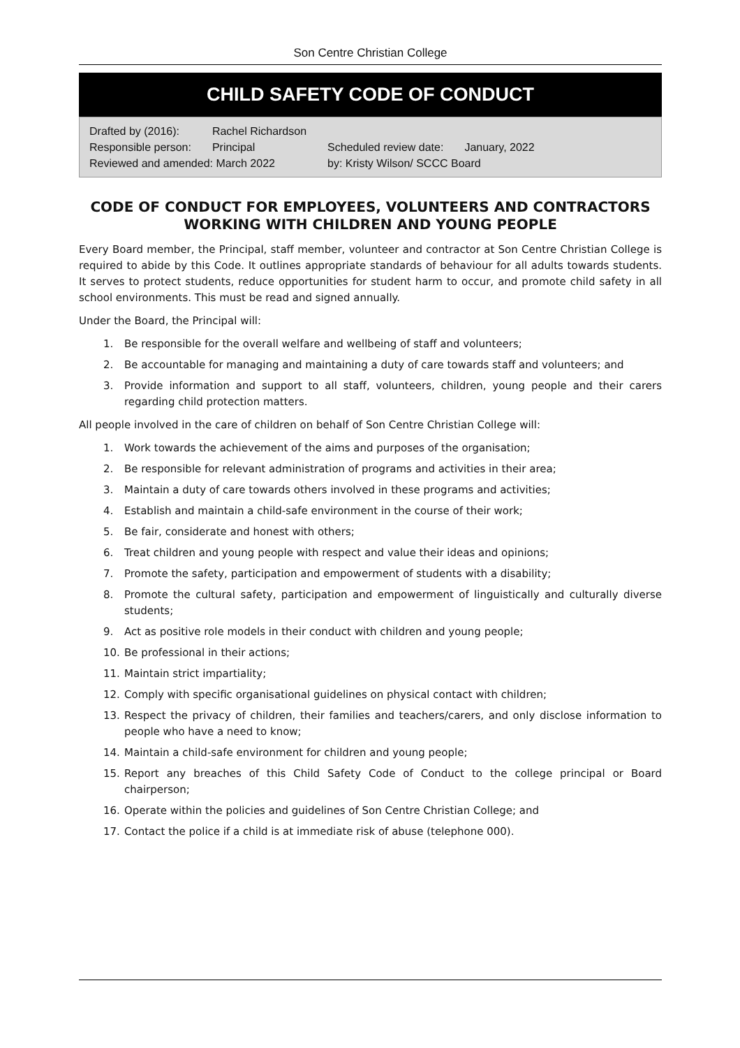Son Centre Christian College
CHILD SAFETY CODE OF CONDUCT
| Drafted by (2016): | Rachel Richardson | | |
| Responsible person: | Principal | Scheduled review date: | January, 2022 |
| Reviewed and amended: March 2022 | | by: Kristy Wilson/ SCCC Board | |
CODE OF CONDUCT FOR EMPLOYEES, VOLUNTEERS AND CONTRACTORS WORKING WITH CHILDREN AND YOUNG PEOPLE
Every Board member, the Principal, staff member, volunteer and contractor at Son Centre Christian College is required to abide by this Code. It outlines appropriate standards of behaviour for all adults towards students. It serves to protect students, reduce opportunities for student harm to occur, and promote child safety in all school environments. This must be read and signed annually.
Under the Board, the Principal will:
1. Be responsible for the overall welfare and wellbeing of staff and volunteers;
2. Be accountable for managing and maintaining a duty of care towards staff and volunteers; and
3. Provide information and support to all staff, volunteers, children, young people and their carers regarding child protection matters.
All people involved in the care of children on behalf of Son Centre Christian College will:
1. Work towards the achievement of the aims and purposes of the organisation;
2. Be responsible for relevant administration of programs and activities in their area;
3. Maintain a duty of care towards others involved in these programs and activities;
4. Establish and maintain a child-safe environment in the course of their work;
5. Be fair, considerate and honest with others;
6. Treat children and young people with respect and value their ideas and opinions;
7. Promote the safety, participation and empowerment of students with a disability;
8. Promote the cultural safety, participation and empowerment of linguistically and culturally diverse students;
9. Act as positive role models in their conduct with children and young people;
10. Be professional in their actions;
11. Maintain strict impartiality;
12. Comply with specific organisational guidelines on physical contact with children;
13. Respect the privacy of children, their families and teachers/carers, and only disclose information to people who have a need to know;
14. Maintain a child-safe environment for children and young people;
15. Report any breaches of this Child Safety Code of Conduct to the college principal or Board chairperson;
16. Operate within the policies and guidelines of Son Centre Christian College; and
17. Contact the police if a child is at immediate risk of abuse (telephone 000).